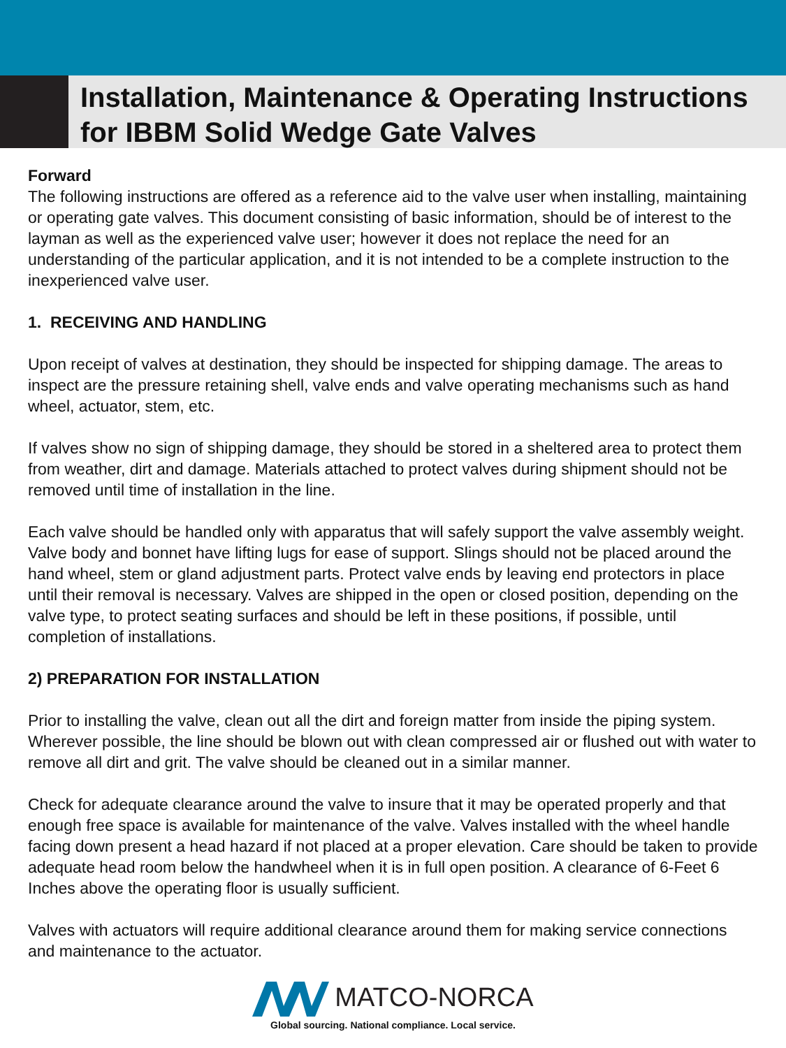Installation, Maintenance & Operating Instructions
for IBBM Solid Wedge Gate Valves
Forward
The following instructions are offered as a reference aid to the valve user when installing, maintaining or operating gate valves. This document consisting of basic information, should be of interest to the layman as well as the experienced valve user; however it does not replace the need for an understanding of the particular application, and it is not intended to be a complete instruction to the inexperienced valve user.
1. RECEIVING AND HANDLING
Upon receipt of valves at destination, they should be inspected for shipping damage. The areas to inspect are the pressure retaining shell, valve ends and valve operating mechanisms such as hand wheel, actuator, stem, etc.
If valves show no sign of shipping damage, they should be stored in a sheltered area to protect them from weather, dirt and damage. Materials attached to protect valves during shipment should not be removed until time of installation in the line.
Each valve should be handled only with apparatus that will safely support the valve assembly weight. Valve body and bonnet have lifting lugs for ease of support. Slings should not be placed around the hand wheel, stem or gland adjustment parts. Protect valve ends by leaving end protectors in place until their removal is necessary. Valves are shipped in the open or closed position, depending on the valve type, to protect seating surfaces and should be left in these positions, if possible, until completion of installations.
2) PREPARATION FOR INSTALLATION
Prior to installing the valve, clean out all the dirt and foreign matter from inside the piping system. Wherever possible, the line should be blown out with clean compressed air or flushed out with water to remove all dirt and grit. The valve should be cleaned out in a similar manner.
Check for adequate clearance around the valve to insure that it may be operated properly and that enough free space is available for maintenance of the valve. Valves installed with the wheel handle facing down present a head hazard if not placed at a proper elevation. Care should be taken to provide adequate head room below the handwheel when it is in full open position. A clearance of 6-Feet 6 Inches above the operating floor is usually sufficient.
Valves with actuators will require additional clearance around them for making service connections and maintenance to the actuator.
MATCO-NORCA
Global sourcing. National compliance. Local service.